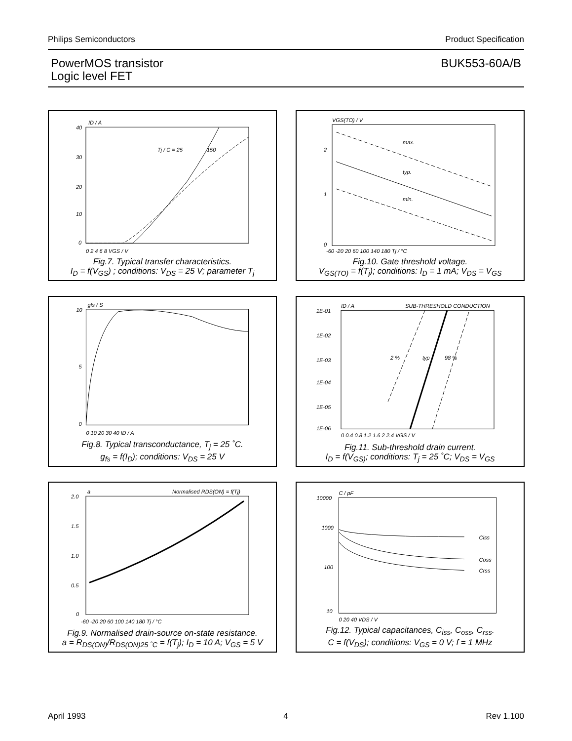Philips Semiconductors Product Specification
PowerMOS transistor
Logic level FET
BUK553-60A/B
ID / A
150
Tj / C = 25
40
30
20
10
0
0 2 4 6 8 VGS / V
Fig.7. Typical transfer characteristics.
I<sub>D</sub> = f(V<sub>GS</sub>) ; conditions: V<sub>DS</sub> = 25 V; parameter T<sub>j</sub>
VGS(TO) / V
max.
typ.
min.
2
1
0
-60 -20 20 60 100 140 180 Tj / °C
Fig.10. Gate threshold voltage.
V<sub>GS(TO)</sub> = f(T<sub>j</sub>); conditions: I<sub>D</sub> = 1 mA; V<sub>DS</sub> = V<sub>GS</sub>
gfs / S
10
5
0
0 10 20 30 40 ID / A
Fig.8. Typical transconductance, T<sub>j</sub> = 25 ˚C.
g<sub>fs</sub> = f(I<sub>D</sub>); conditions: V<sub>DS</sub> = 25 V
ID / A
SUB-THRESHOLD CONDUCTION
2 %
typ
98 %
1E-01
1E-02
1E-03
1E-04
1E-05
1E-06
0 0.4 0.8 1.2 1.6 2 2.4 VGS / V
Fig.11. Sub-threshold drain current.
I<sub>D</sub> = f(V<sub>GS)</sub>; conditions: T<sub>j</sub> = 25 ˚C; V<sub>DS</sub> = V<sub>GS</sub>
a
Normalised RDS(ON) = f(Tj)
2.0
1.5
1.0
0.5
0
-60 -20 20 60 100 140 180 Tj / °C
Fig.9. Normalised drain-source on-state resistance.
a = R<sub>DS(ON)</sub>/R<sub>DS(ON)25 ˚C</sub> = f(T<sub>j</sub>); I<sub>D</sub> = 10 A; V<sub>GS</sub> = 5 V
C / pF
Ciss
Coss
Crss
10000
1000
100
10
0 20 40 VDS / V
Fig.12. Typical capacitances, C<sub>iss</sub>, C<sub>oss</sub>, C<sub>rss</sub>.
C = f(V<sub>DS</sub>); conditions: V<sub>GS</sub> = 0 V; f = 1 MHz
April 1993 4 Rev 1.100